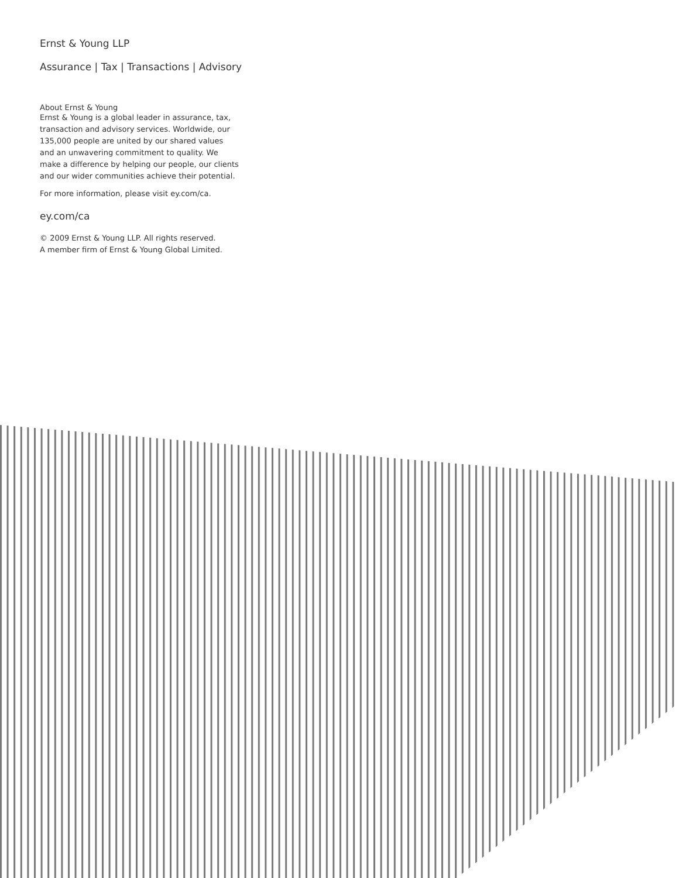Ernst & Young LLP
Assurance | Tax | Transactions | Advisory
About Ernst & Young
Ernst & Young is a global leader in assurance, tax, transaction and advisory services. Worldwide, our 135,000 people are united by our shared values and an unwavering commitment to quality. We make a difference by helping our people, our clients and our wider communities achieve their potential.
For more information, please visit ey.com/ca.
ey.com/ca
© 2009 Ernst & Young LLP. All rights reserved.
A member firm of Ernst & Young Global Limited.